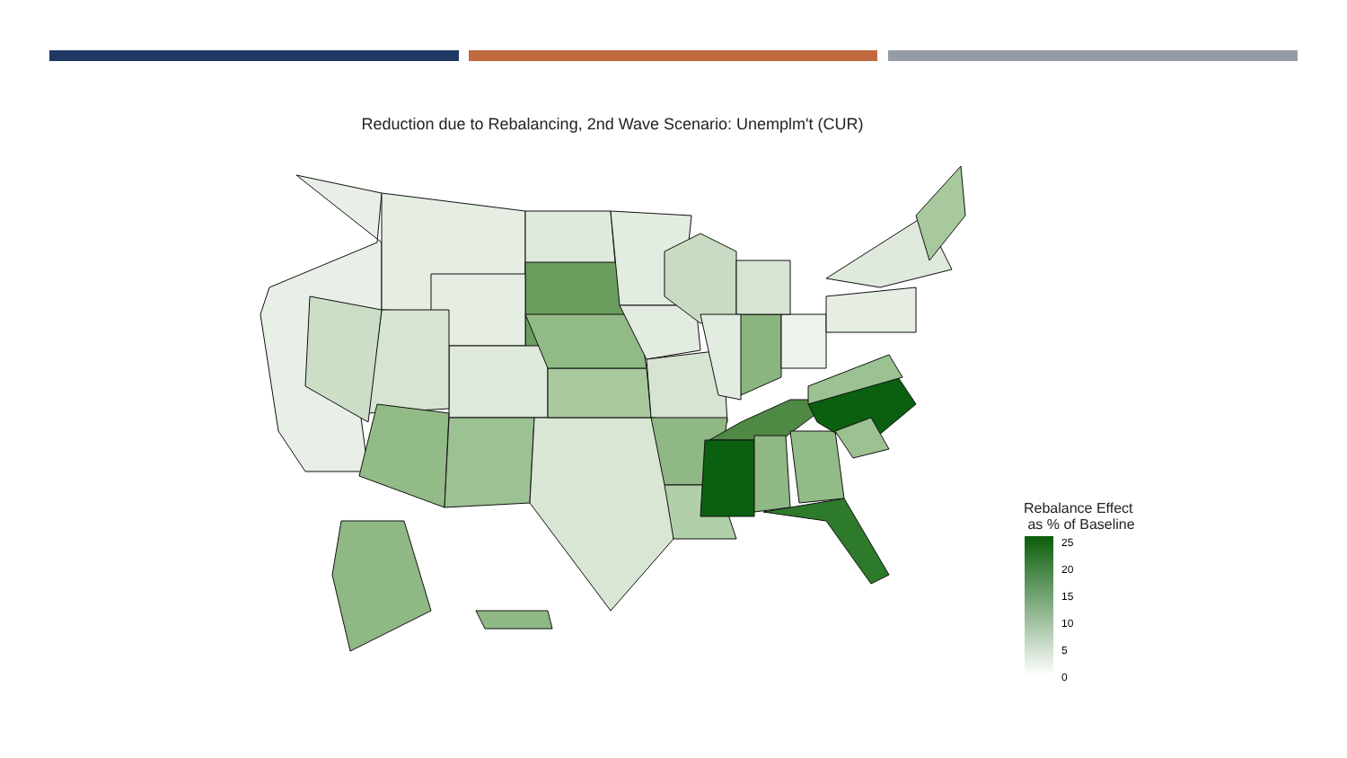Reduction due to Rebalancing, 2nd Wave Scenario: Unemplm't (CUR)
Rebalance Effect
as % of Baseline
25
20
15
10
5
0